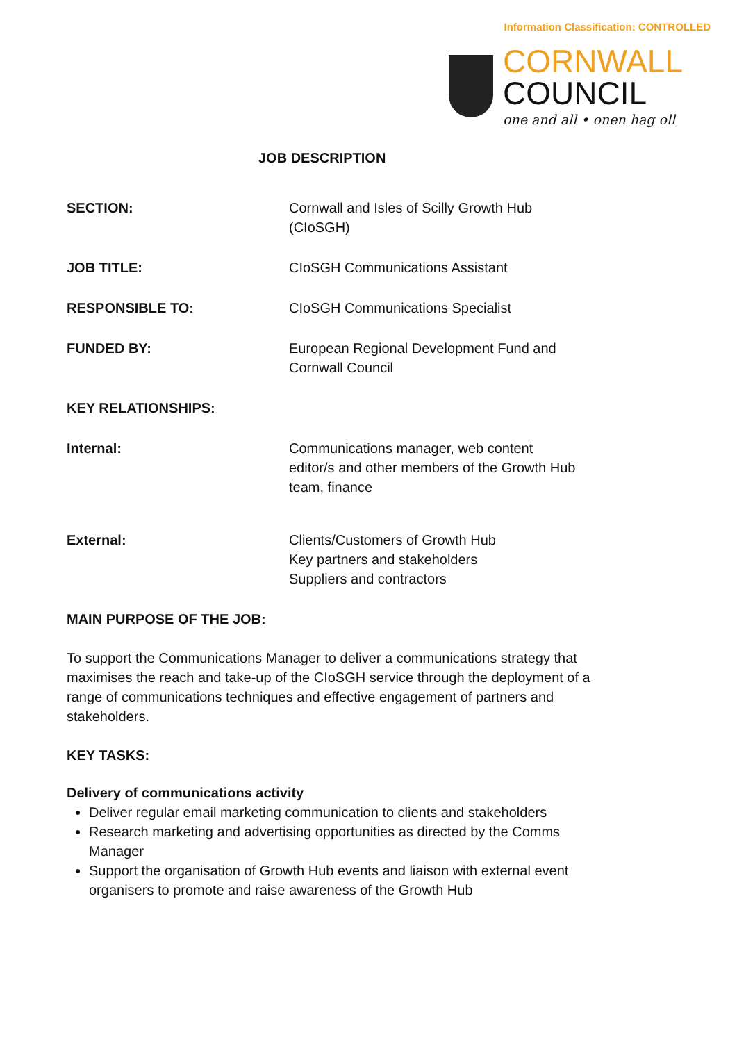Information Classification: CONTROLLED
CORNWALL
COUNCIL
one and all • onen hag oll
JOB DESCRIPTION
| SECTION: | Cornwall and Isles of Scilly Growth Hub (CIoSGH) |
| JOB TITLE: | CIoSGH Communications Assistant |
| RESPONSIBLE TO: | CIoSGH Communications Specialist |
| FUNDED BY: | European Regional Development Fund and Cornwall Council |
| KEY RELATIONSHIPS: | |
| Internal: | Communications manager, web content editor/s and other members of the Growth Hub team, finance |
| External: | Clients/Customers of Growth Hub Key partners and stakeholders Suppliers and contractors |
MAIN PURPOSE OF THE JOB:
To support the Communications Manager to deliver a communications strategy that maximises the reach and take-up of the CIoSGH service through the deployment of a range of communications techniques and effective engagement of partners and stakeholders.
KEY TASKS:
Delivery of communications activity
Deliver regular email marketing communication to clients and stakeholders
Research marketing and advertising opportunities as directed by the Comms Manager
Support the organisation of Growth Hub events and liaison with external event organisers to promote and raise awareness of the Growth Hub